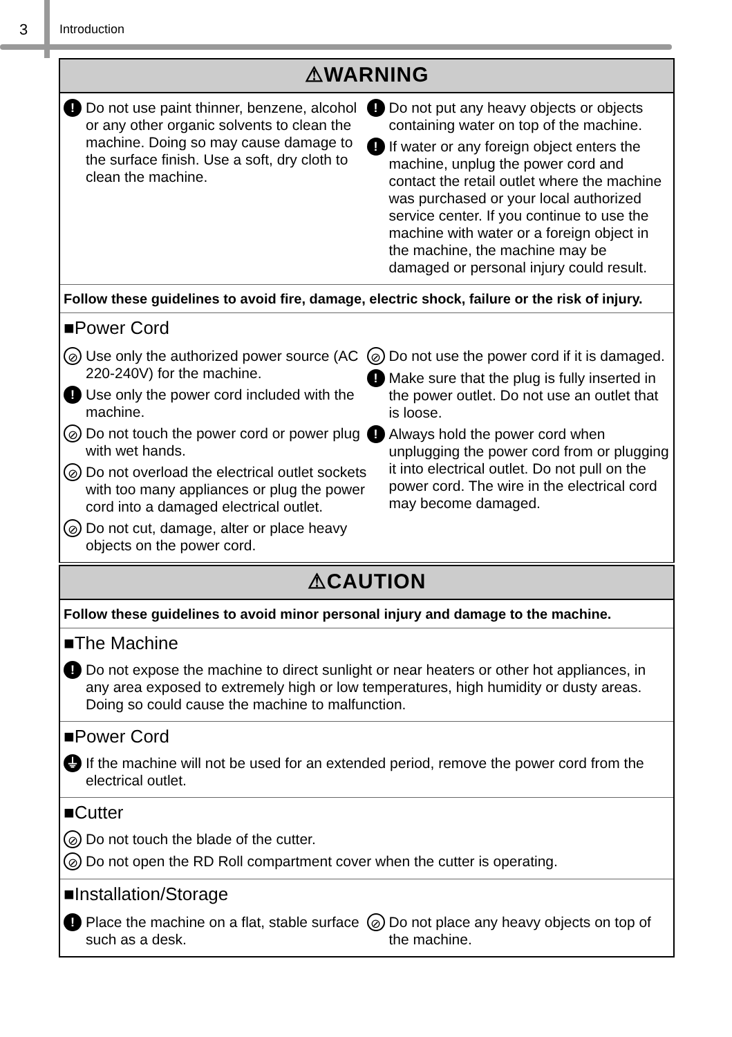3 Introduction
⚠WARNING
! Do not use paint thinner, benzene, alcohol or any other organic solvents to clean the machine. Doing so may cause damage to the surface finish. Use a soft, dry cloth to clean the machine.
! Do not put any heavy objects or objects containing water on top of the machine.
! If water or any foreign object enters the machine, unplug the power cord and contact the retail outlet where the machine was purchased or your local authorized service center. If you continue to use the machine with water or a foreign object in the machine, the machine may be damaged or personal injury could result.
Follow these guidelines to avoid fire, damage, electric shock, failure or the risk of injury.
■Power Cord
⊘ Use only the authorized power source (AC 220-240V) for the machine.
! Use only the power cord included with the machine.
⊘ Do not touch the power cord or power plug with wet hands.
⊘ Do not overload the electrical outlet sockets with too many appliances or plug the power cord into a damaged electrical outlet.
⊘ Do not cut, damage, alter or place heavy objects on the power cord.
⊘ Do not use the power cord if it is damaged.
! Make sure that the plug is fully inserted in the power outlet. Do not use an outlet that is loose.
! Always hold the power cord when unplugging the power cord from or plugging it into electrical outlet. Do not pull on the power cord. The wire in the electrical cord may become damaged.
⚠CAUTION
Follow these guidelines to avoid minor personal injury and damage to the machine.
■The Machine
! Do not expose the machine to direct sunlight or near heaters or other hot appliances, in any area exposed to extremely high or low temperatures, high humidity or dusty areas. Doing so could cause the machine to malfunction.
■Power Cord
⏚ If the machine will not be used for an extended period, remove the power cord from the electrical outlet.
■Cutter
⊘ Do not touch the blade of the cutter.
⊘ Do not open the RD Roll compartment cover when the cutter is operating.
■Installation/Storage
! Place the machine on a flat, stable surface such as a desk.
⊘ Do not place any heavy objects on top of the machine.